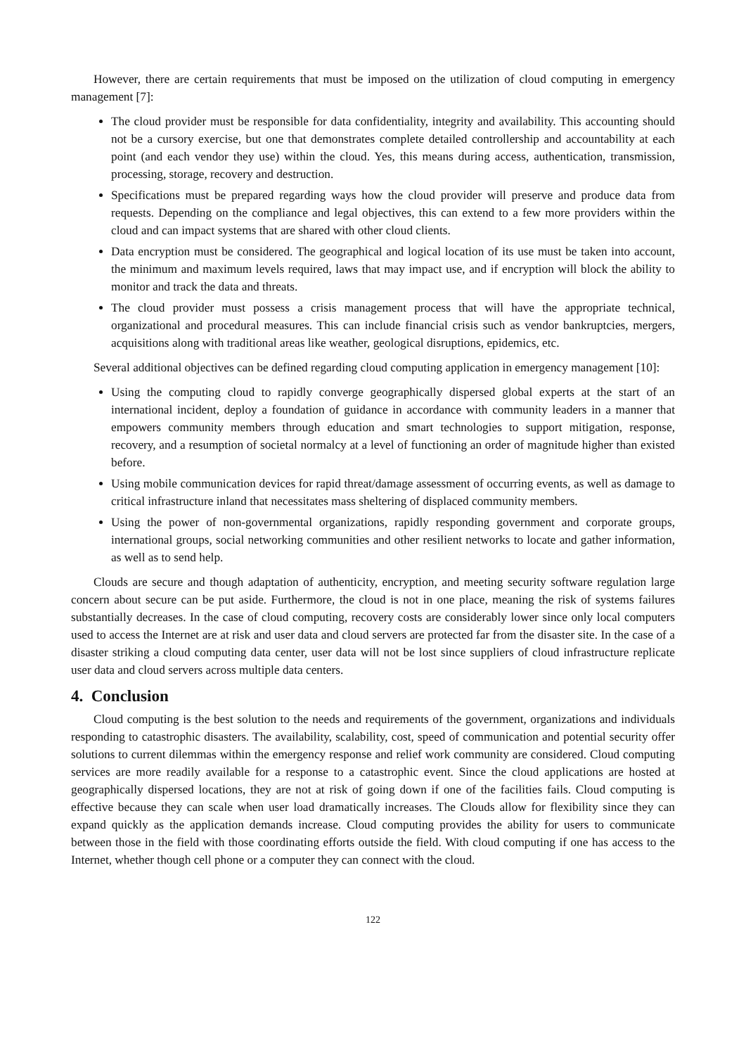However, there are certain requirements that must be imposed on the utilization of cloud computing in emergency management [7]:
The cloud provider must be responsible for data confidentiality, integrity and availability. This accounting should not be a cursory exercise, but one that demonstrates complete detailed controllership and accountability at each point (and each vendor they use) within the cloud. Yes, this means during access, authentication, transmission, processing, storage, recovery and destruction.
Specifications must be prepared regarding ways how the cloud provider will preserve and produce data from requests. Depending on the compliance and legal objectives, this can extend to a few more providers within the cloud and can impact systems that are shared with other cloud clients.
Data encryption must be considered. The geographical and logical location of its use must be taken into account, the minimum and maximum levels required, laws that may impact use, and if encryption will block the ability to monitor and track the data and threats.
The cloud provider must possess a crisis management process that will have the appropriate technical, organizational and procedural measures. This can include financial crisis such as vendor bankruptcies, mergers, acquisitions along with traditional areas like weather, geological disruptions, epidemics, etc.
Several additional objectives can be defined regarding cloud computing application in emergency management [10]:
Using the computing cloud to rapidly converge geographically dispersed global experts at the start of an international incident, deploy a foundation of guidance in accordance with community leaders in a manner that empowers community members through education and smart technologies to support mitigation, response, recovery, and a resumption of societal normalcy at a level of functioning an order of magnitude higher than existed before.
Using mobile communication devices for rapid threat/damage assessment of occurring events, as well as damage to critical infrastructure inland that necessitates mass sheltering of displaced community members.
Using the power of non-governmental organizations, rapidly responding government and corporate groups, international groups, social networking communities and other resilient networks to locate and gather information, as well as to send help.
Clouds are secure and though adaptation of authenticity, encryption, and meeting security software regulation large concern about secure can be put aside. Furthermore, the cloud is not in one place, meaning the risk of systems failures substantially decreases. In the case of cloud computing, recovery costs are considerably lower since only local computers used to access the Internet are at risk and user data and cloud servers are protected far from the disaster site. In the case of a disaster striking a cloud computing data center, user data will not be lost since suppliers of cloud infrastructure replicate user data and cloud servers across multiple data centers.
4. Conclusion
Cloud computing is the best solution to the needs and requirements of the government, organizations and individuals responding to catastrophic disasters. The availability, scalability, cost, speed of communication and potential security offer solutions to current dilemmas within the emergency response and relief work community are considered. Cloud computing services are more readily available for a response to a catastrophic event. Since the cloud applications are hosted at geographically dispersed locations, they are not at risk of going down if one of the facilities fails. Cloud computing is effective because they can scale when user load dramatically increases. The Clouds allow for flexibility since they can expand quickly as the application demands increase. Cloud computing provides the ability for users to communicate between those in the field with those coordinating efforts outside the field. With cloud computing if one has access to the Internet, whether though cell phone or a computer they can connect with the cloud.
122